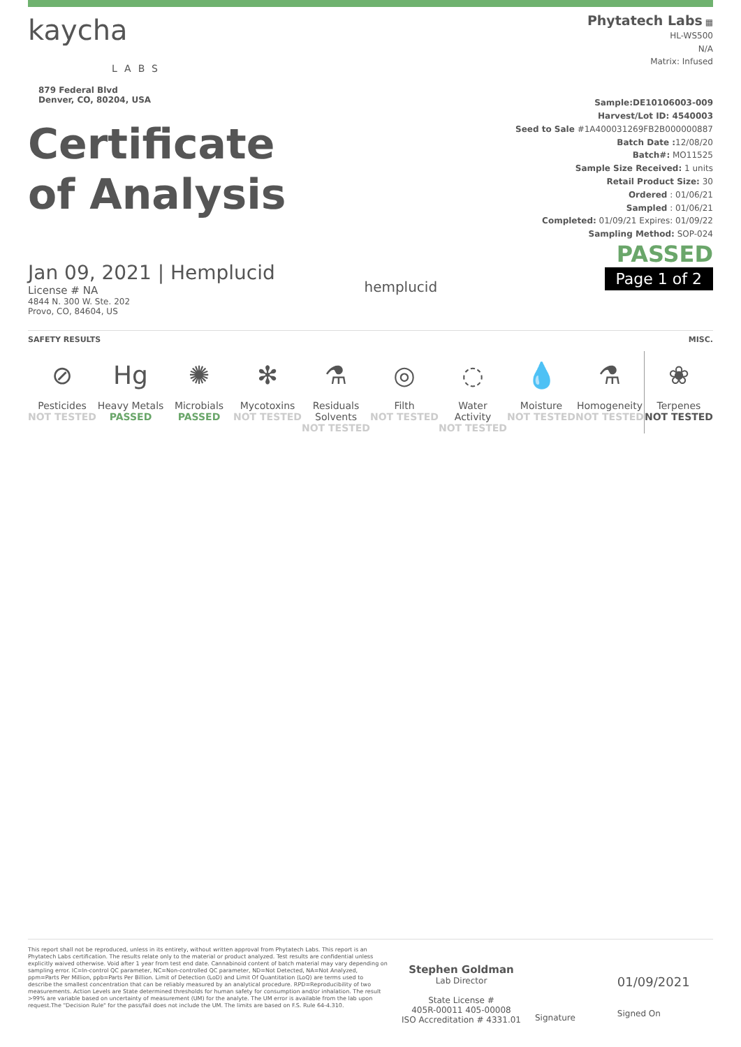kaycha
LABS
879 Federal Blvd
Denver, CO, 80204, USA
Certificate
of Analysis
Jan 09, 2021 | Hemplucid
License # NA
4844 N. 300 W. Ste. 202
Provo, CO, 84604, US
hemplucid
Phytatech Labs ▦
HL-WS500
N/A
Matrix: Infused
Sample:DE10106003-009
Harvest/Lot ID: 4540003
Seed to Sale #1A400031269FB2B000000887
Batch Date : 12/08/20
Batch#: MO11525
Sample Size Received: 1 units
Retail Product Size: 30
Ordered : 01/06/21
Sampled : 01/06/21
Completed: 01/09/21 Expires: 01/09/22
Sampling Method: SOP-024
PASSED
Page 1 of 2
SAFETY RESULTS MISC.
⊘
Pesticides
NOT TESTED
Hg
Heavy Metals
PASSED
✺
Microbials
PASSED
✻
Mycotoxins
NOT TESTED
⚗
Residuals Solvents
NOT TESTED
◎
Filth
NOT TESTED
◌
Water Activity
NOT TESTED
💧
Moisture
NOT TESTED
⚗
Homogeneity
NOT TESTED
❀
Terpenes
NOT TESTED
This report shall not be reproduced, unless in its entirety, without written approval from Phytatech Labs. This report is an Phytatech Labs certification. The results relate only to the material or product analyzed. Test results are confidential unless explicitly waived otherwise. Void after 1 year from test end date. Cannabinoid content of batch material may vary depending on sampling error. IC=In-control QC parameter, NC=Non-controlled QC parameter, ND=Not Detected, NA=Not Analyzed, ppm=Parts Per Million, ppb=Parts Per Billion. Limit of Detection (LoD) and Limit Of Quantitation (LoQ) are terms used to describe the smallest concentration that can be reliably measured by an analytical procedure. RPD=Reproducibility of two measurements. Action Levels are State determined thresholds for human safety for consumption and/or inhalation. The result >99% are variable based on uncertainty of measurement (UM) for the analyte. The UM error is available from the lab upon request.The "Decision Rule" for the pass/fail does not include the UM. The limits are based on F.S. Rule 64-4.310.
Stephen Goldman
Lab Director
State License #
405R-00011 405-00008
ISO Accreditation # 4331.01
Signature
01/09/2021
Signed On